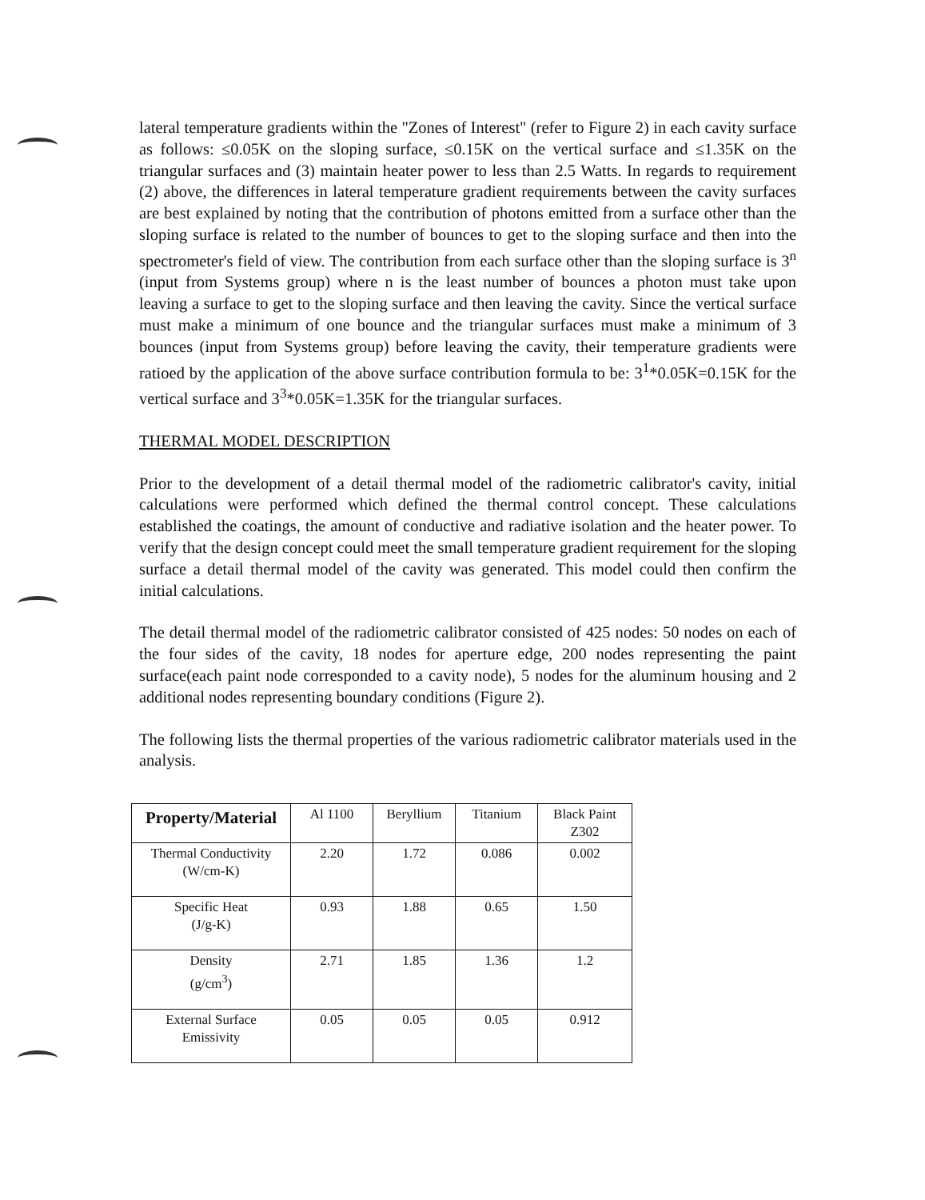lateral temperature gradients within the "Zones of Interest" (refer to Figure 2) in each cavity surface as follows: ≤0.05K on the sloping surface, ≤0.15K on the vertical surface and ≤1.35K on the triangular surfaces and (3) maintain heater power to less than 2.5 Watts. In regards to requirement (2) above, the differences in lateral temperature gradient requirements between the cavity surfaces are best explained by noting that the contribution of photons emitted from a surface other than the sloping surface is related to the number of bounces to get to the sloping surface and then into the spectrometer's field of view. The contribution from each surface other than the sloping surface is 3<sup>n</sup> (input from Systems group) where n is the least number of bounces a photon must take upon leaving a surface to get to the sloping surface and then leaving the cavity. Since the vertical surface must make a minimum of one bounce and the triangular surfaces must make a minimum of 3 bounces (input from Systems group) before leaving the cavity, their temperature gradients were ratioed by the application of the above surface contribution formula to be: 3<sup>1</sup>*0.05K=0.15K for the vertical surface and 3<sup>3</sup>*0.05K=1.35K for the triangular surfaces.
THERMAL MODEL DESCRIPTION
Prior to the development of a detail thermal model of the radiometric calibrator's cavity, initial calculations were performed which defined the thermal control concept. These calculations established the coatings, the amount of conductive and radiative isolation and the heater power. To verify that the design concept could meet the small temperature gradient requirement for the sloping surface a detail thermal model of the cavity was generated. This model could then confirm the initial calculations.
The detail thermal model of the radiometric calibrator consisted of 425 nodes: 50 nodes on each of the four sides of the cavity, 18 nodes for aperture edge, 200 nodes representing the paint surface(each paint node corresponded to a cavity node), 5 nodes for the aluminum housing and 2 additional nodes representing boundary conditions (Figure 2).
The following lists the thermal properties of the various radiometric calibrator materials used in the analysis.
| Property/Material | Al 1100 | Beryllium | Titanium | Black Paint Z302 |
| --- | --- | --- | --- | --- |
| Thermal Conductivity (W/cm-K) | 2.20 | 1.72 | 0.086 | 0.002 |
| Specific Heat (J/g-K) | 0.93 | 1.88 | 0.65 | 1.50 |
| Density (g/cm<sup>3</sup>) | 2.71 | 1.85 | 1.36 | 1.2 |
| External Surface Emissivity | 0.05 | 0.05 | 0.05 | 0.912 |